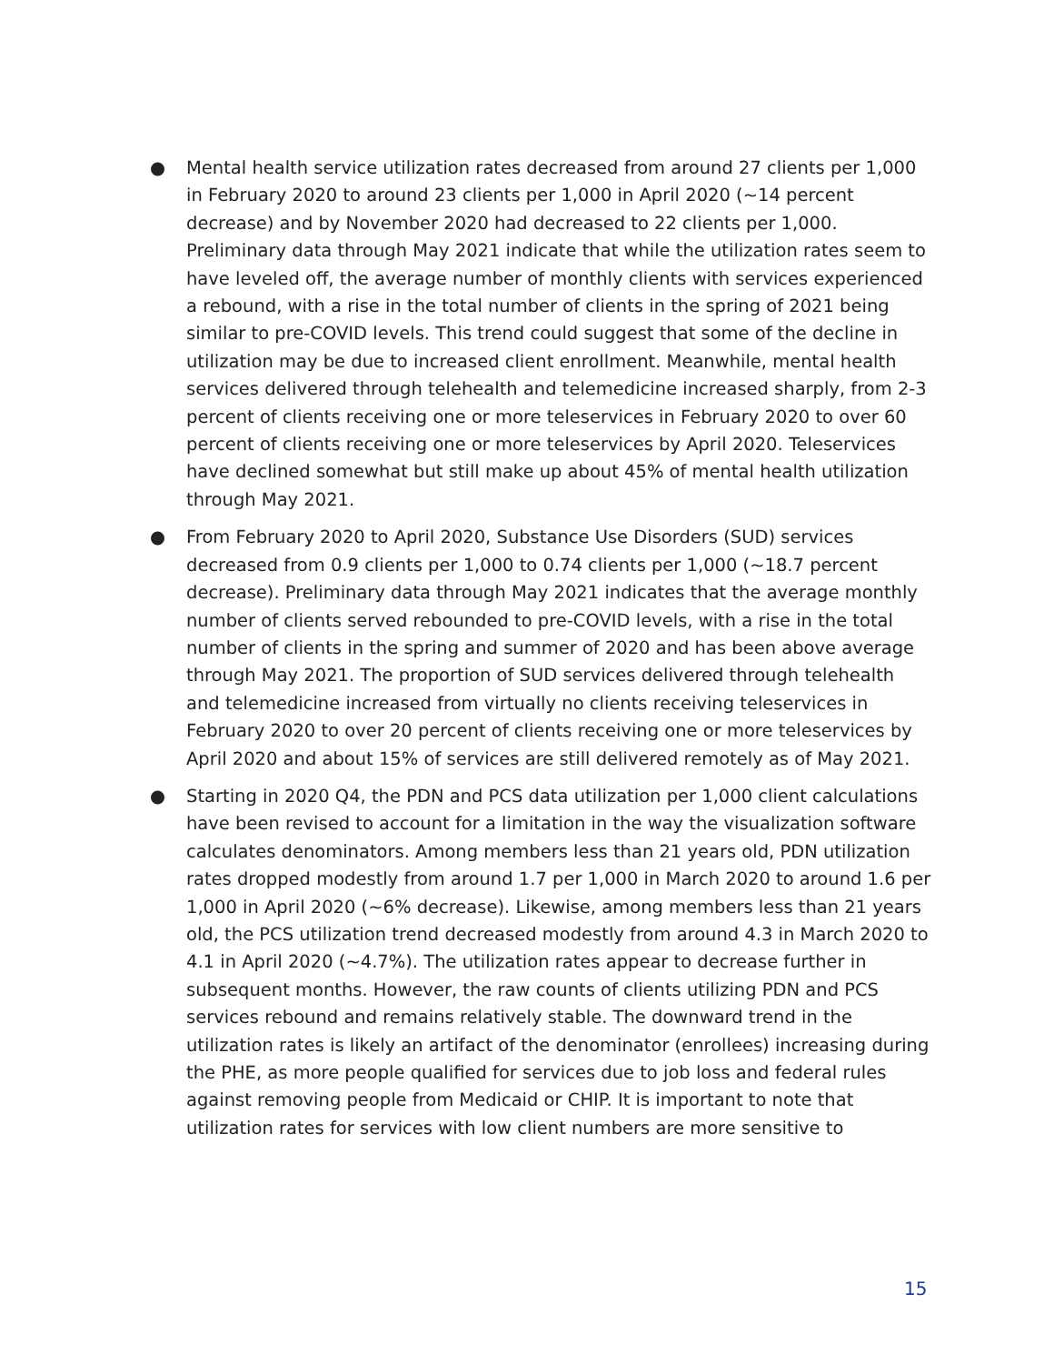● Mental health service utilization rates decreased from around 27 clients per 1,000 in February 2020 to around 23 clients per 1,000 in April 2020 (~14 percent decrease) and by November 2020 had decreased to 22 clients per 1,000. Preliminary data through May 2021 indicate that while the utilization rates seem to have leveled off, the average number of monthly clients with services experienced a rebound, with a rise in the total number of clients in the spring of 2021 being similar to pre-COVID levels. This trend could suggest that some of the decline in utilization may be due to increased client enrollment. Meanwhile, mental health services delivered through telehealth and telemedicine increased sharply, from 2-3 percent of clients receiving one or more teleservices in February 2020 to over 60 percent of clients receiving one or more teleservices by April 2020. Teleservices have declined somewhat but still make up about 45% of mental health utilization through May 2021.
● From February 2020 to April 2020, Substance Use Disorders (SUD) services decreased from 0.9 clients per 1,000 to 0.74 clients per 1,000 (~18.7 percent decrease). Preliminary data through May 2021 indicates that the average monthly number of clients served rebounded to pre-COVID levels, with a rise in the total number of clients in the spring and summer of 2020 and has been above average through May 2021. The proportion of SUD services delivered through telehealth and telemedicine increased from virtually no clients receiving teleservices in February 2020 to over 20 percent of clients receiving one or more teleservices by April 2020 and about 15% of services are still delivered remotely as of May 2021.
● Starting in 2020 Q4, the PDN and PCS data utilization per 1,000 client calculations have been revised to account for a limitation in the way the visualization software calculates denominators. Among members less than 21 years old, PDN utilization rates dropped modestly from around 1.7 per 1,000 in March 2020 to around 1.6 per 1,000 in April 2020 (~6% decrease). Likewise, among members less than 21 years old, the PCS utilization trend decreased modestly from around 4.3 in March 2020 to 4.1 in April 2020 (~4.7%). The utilization rates appear to decrease further in subsequent months. However, the raw counts of clients utilizing PDN and PCS services rebound and remains relatively stable. The downward trend in the utilization rates is likely an artifact of the denominator (enrollees) increasing during the PHE, as more people qualified for services due to job loss and federal rules against removing people from Medicaid or CHIP. It is important to note that utilization rates for services with low client numbers are more sensitive to
15